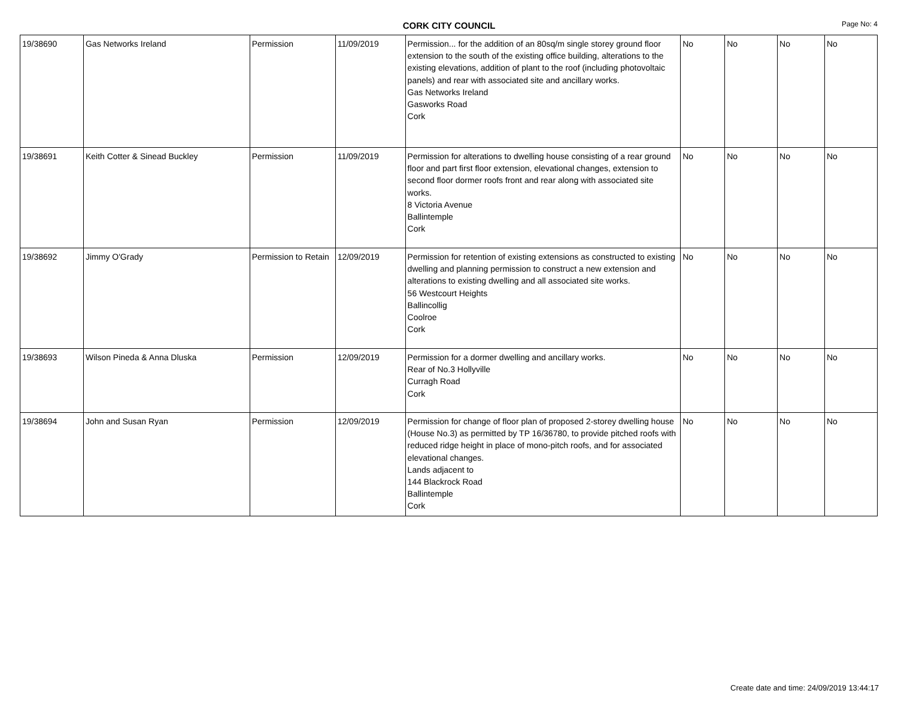CORK CITY COUNCIL
Page No: 4
| 19/38690 | Gas Networks Ireland | Permission | 11/09/2019 | Permission... for the addition of an 80sq/m single storey ground floor extension to the south of the existing office building, alterations to the existing elevations, addition of plant to the roof (including photovoltaic panels) and rear with associated site and ancillary works. Gas Networks Ireland Gasworks Road Cork | No | No | No | No |
| 19/38691 | Keith Cotter & Sinead Buckley | Permission | 11/09/2019 | Permission for alterations to dwelling house consisting of a rear ground floor and part first floor extension, elevational changes, extension to second floor dormer roofs front and rear along with associated site works. 8 Victoria Avenue Ballintemple Cork | No | No | No | No |
| 19/38692 | Jimmy O'Grady | Permission to Retain | 12/09/2019 | Permission for retention of existing extensions as constructed to existing dwelling and planning permission to construct a new extension and alterations to existing dwelling and all associated site works. 56 Westcourt Heights Ballincollig Coolroe Cork | No | No | No | No |
| 19/38693 | Wilson Pineda & Anna Dluska | Permission | 12/09/2019 | Permission for a dormer dwelling and ancillary works. Rear of No.3 Hollyville Curragh Road Cork | No | No | No | No |
| 19/38694 | John and Susan Ryan | Permission | 12/09/2019 | Permission for change of floor plan of proposed 2-storey dwelling house (House No.3) as permitted by TP 16/36780, to provide pitched roofs with reduced ridge height in place of mono-pitch roofs, and for associated elevational changes. Lands adjacent to 144 Blackrock Road Ballintemple Cork | No | No | No | No |
Create date and time: 24/09/2019 13:44:17